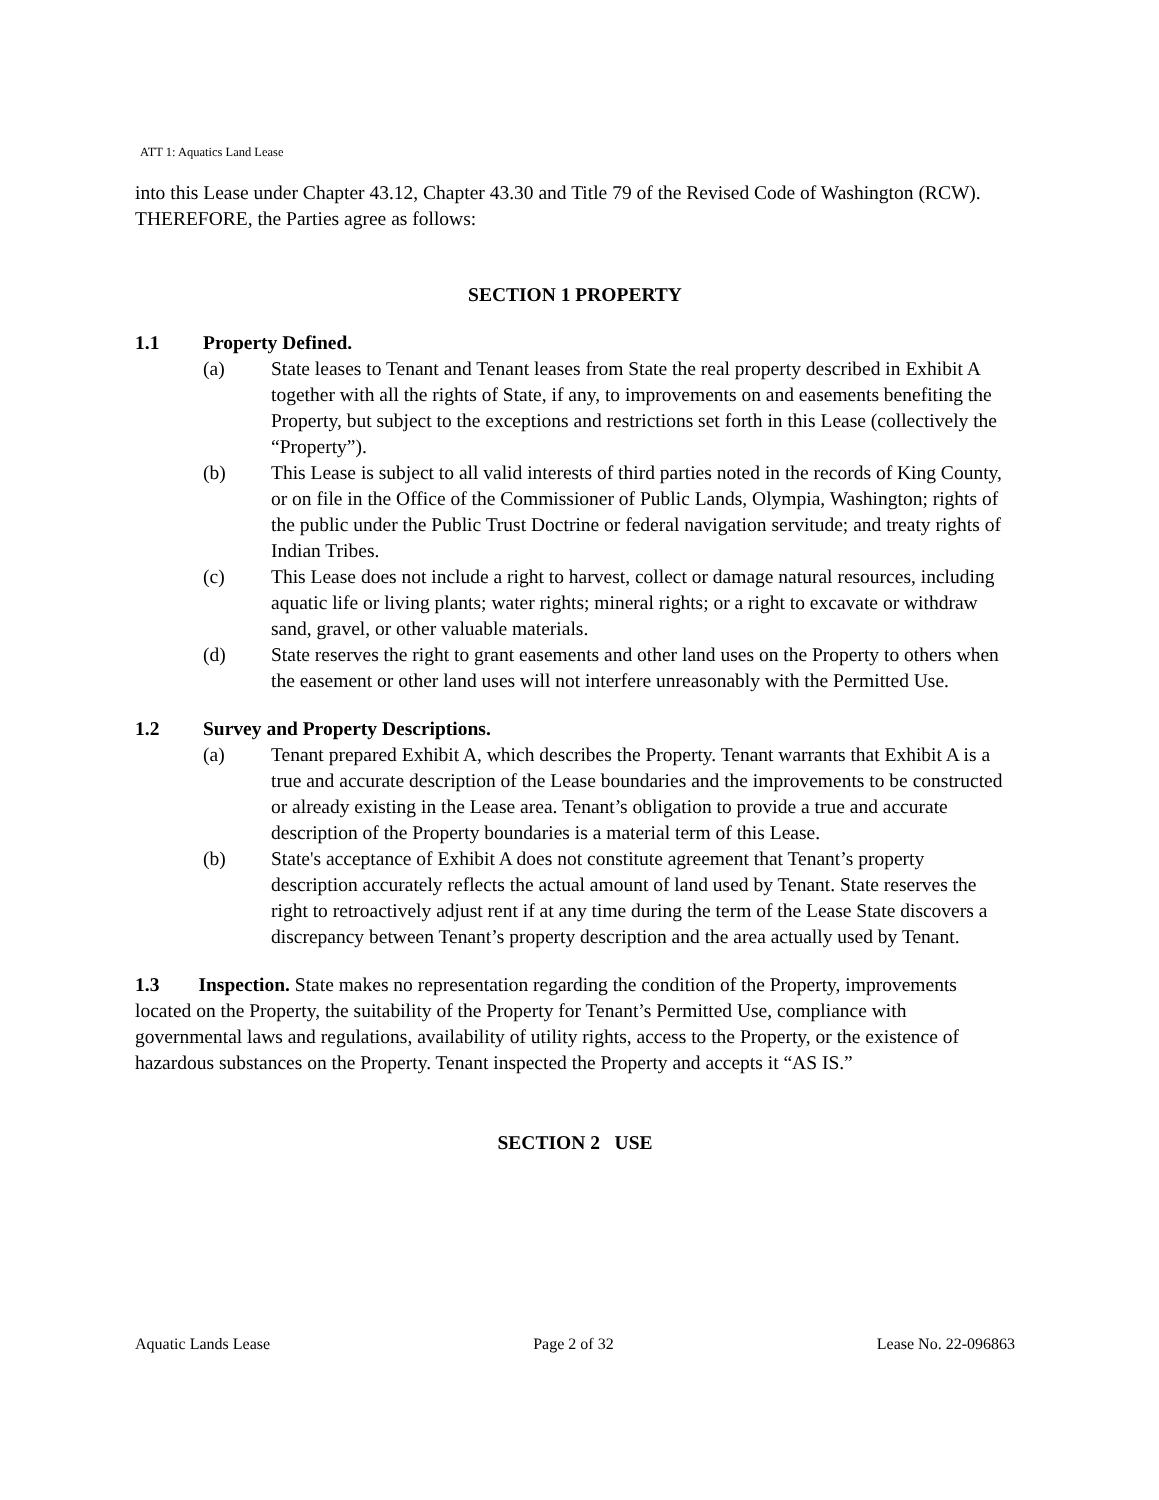ATT 1: Aquatics Land Lease
into this Lease under Chapter 43.12, Chapter 43.30 and Title 79 of the Revised Code of Washington (RCW).
THEREFORE, the Parties agree as follows:
SECTION 1 PROPERTY
1.1 Property Defined.
(a) State leases to Tenant and Tenant leases from State the real property described in Exhibit A together with all the rights of State, if any, to improvements on and easements benefiting the Property, but subject to the exceptions and restrictions set forth in this Lease (collectively the “Property”).
(b) This Lease is subject to all valid interests of third parties noted in the records of King County, or on file in the Office of the Commissioner of Public Lands, Olympia, Washington; rights of the public under the Public Trust Doctrine or federal navigation servitude; and treaty rights of Indian Tribes.
(c) This Lease does not include a right to harvest, collect or damage natural resources, including aquatic life or living plants; water rights; mineral rights; or a right to excavate or withdraw sand, gravel, or other valuable materials.
(d) State reserves the right to grant easements and other land uses on the Property to others when the easement or other land uses will not interfere unreasonably with the Permitted Use.
1.2 Survey and Property Descriptions.
(a) Tenant prepared Exhibit A, which describes the Property. Tenant warrants that Exhibit A is a true and accurate description of the Lease boundaries and the improvements to be constructed or already existing in the Lease area. Tenant’s obligation to provide a true and accurate description of the Property boundaries is a material term of this Lease.
(b) State's acceptance of Exhibit A does not constitute agreement that Tenant’s property description accurately reflects the actual amount of land used by Tenant. State reserves the right to retroactively adjust rent if at any time during the term of the Lease State discovers a discrepancy between Tenant’s property description and the area actually used by Tenant.
1.3 Inspection. State makes no representation regarding the condition of the Property, improvements located on the Property, the suitability of the Property for Tenant’s Permitted Use, compliance with governmental laws and regulations, availability of utility rights, access to the Property, or the existence of hazardous substances on the Property. Tenant inspected the Property and accepts it “AS IS.”
SECTION 2 USE
Aquatic Lands Lease Page 2 of 32 Lease No. 22-096863